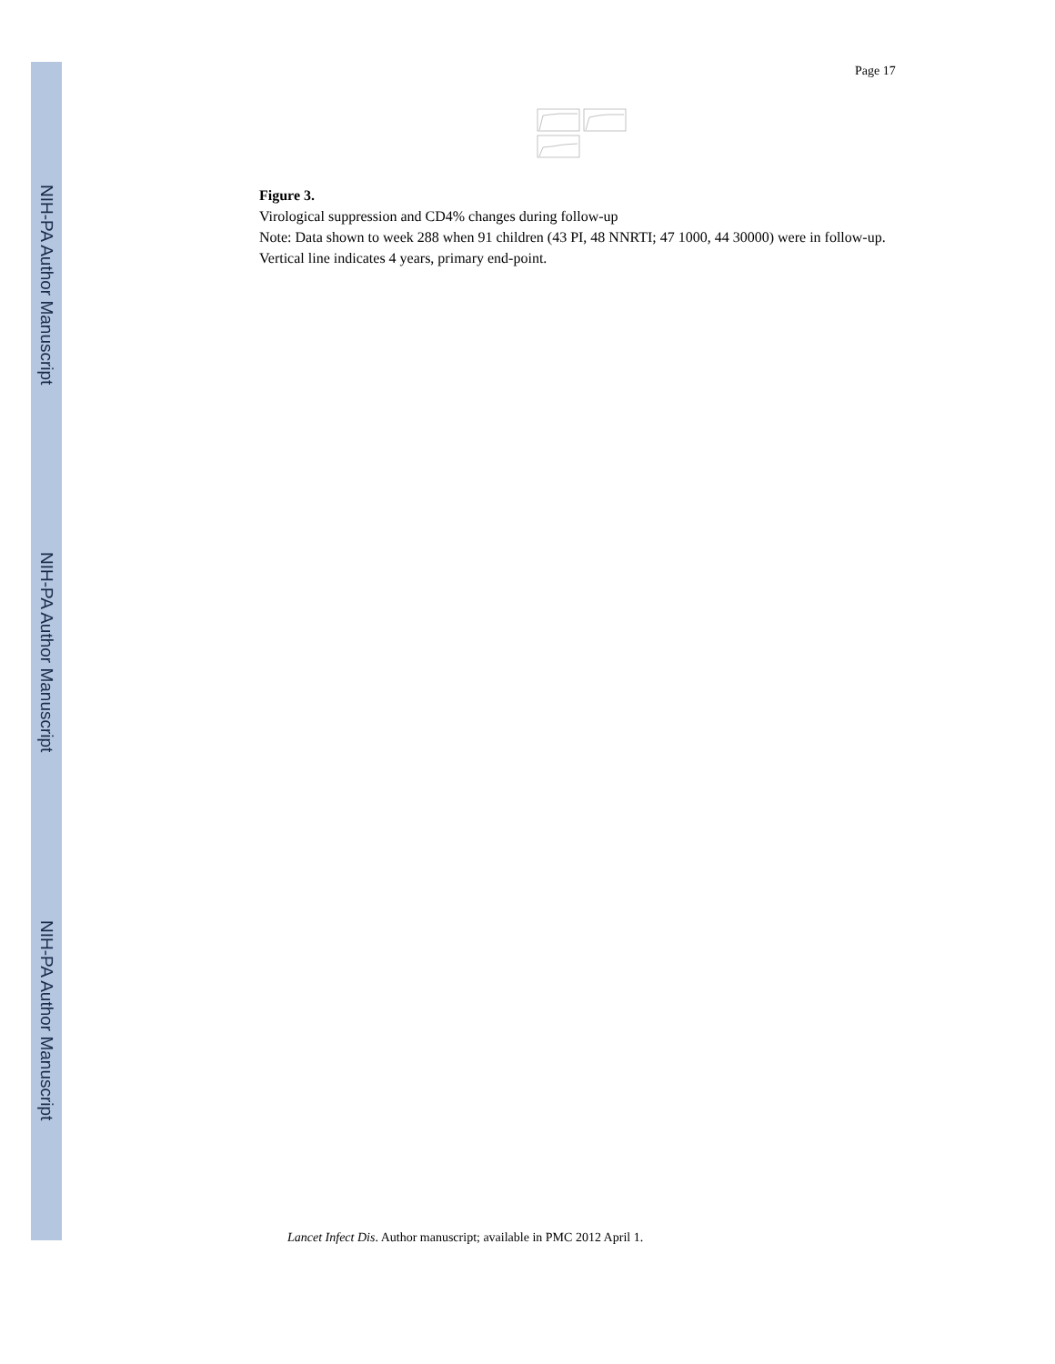NIH-PA Author Manuscript
NIH-PA Author Manuscript
NIH-PA Author Manuscript
Page 17
Figure 3.
Virological suppression and CD4% changes during follow-up
Note: Data shown to week 288 when 91 children (43 PI, 48 NNRTI; 47 1000, 44 30000) were in follow-up. Vertical line indicates 4 years, primary end-point.
Lancet Infect Dis. Author manuscript; available in PMC 2012 April 1.